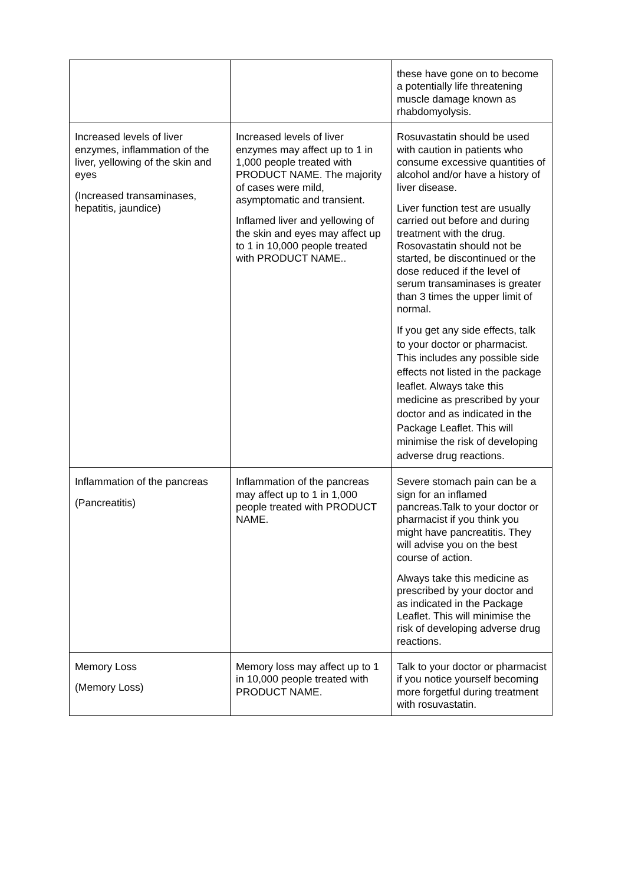| | | these have gone on to become a potentially life threatening muscle damage known as rhabdomyolysis. |
| Increased levels of liver enzymes, inflammation of the liver, yellowing of the skin and eyes (Increased transaminases, hepatitis, jaundice) | Increased levels of liver enzymes may affect up to 1 in 1,000 people treated with PRODUCT NAME. The majority of cases were mild, asymptomatic and transient. Inflamed liver and yellowing of the skin and eyes may affect up to 1 in 10,000 people treated with PRODUCT NAME.. | Rosuvastatin should be used with caution in patients who consume excessive quantities of alcohol and/or have a history of liver disease. Liver function test are usually carried out before and during treatment with the drug. Rosovastatin should not be started, be discontinued or the dose reduced if the level of serum transaminases is greater than 3 times the upper limit of normal. If you get any side effects, talk to your doctor or pharmacist. This includes any possible side effects not listed in the package leaflet. Always take this medicine as prescribed by your doctor and as indicated in the Package Leaflet. This will minimise the risk of developing adverse drug reactions. |
| Inflammation of the pancreas (Pancreatitis) | Inflammation of the pancreas may affect up to 1 in 1,000 people treated with PRODUCT NAME. | Severe stomach pain can be a sign for an inflamed pancreas.Talk to your doctor or pharmacist if you think you might have pancreatitis. They will advise you on the best course of action. Always take this medicine as prescribed by your doctor and as indicated in the Package Leaflet. This will minimise the risk of developing adverse drug reactions. |
| Memory Loss (Memory Loss) | Memory loss may affect up to 1 in 10,000 people treated with PRODUCT NAME. | Talk to your doctor or pharmacist if you notice yourself becoming more forgetful during treatment with rosuvastatin. |